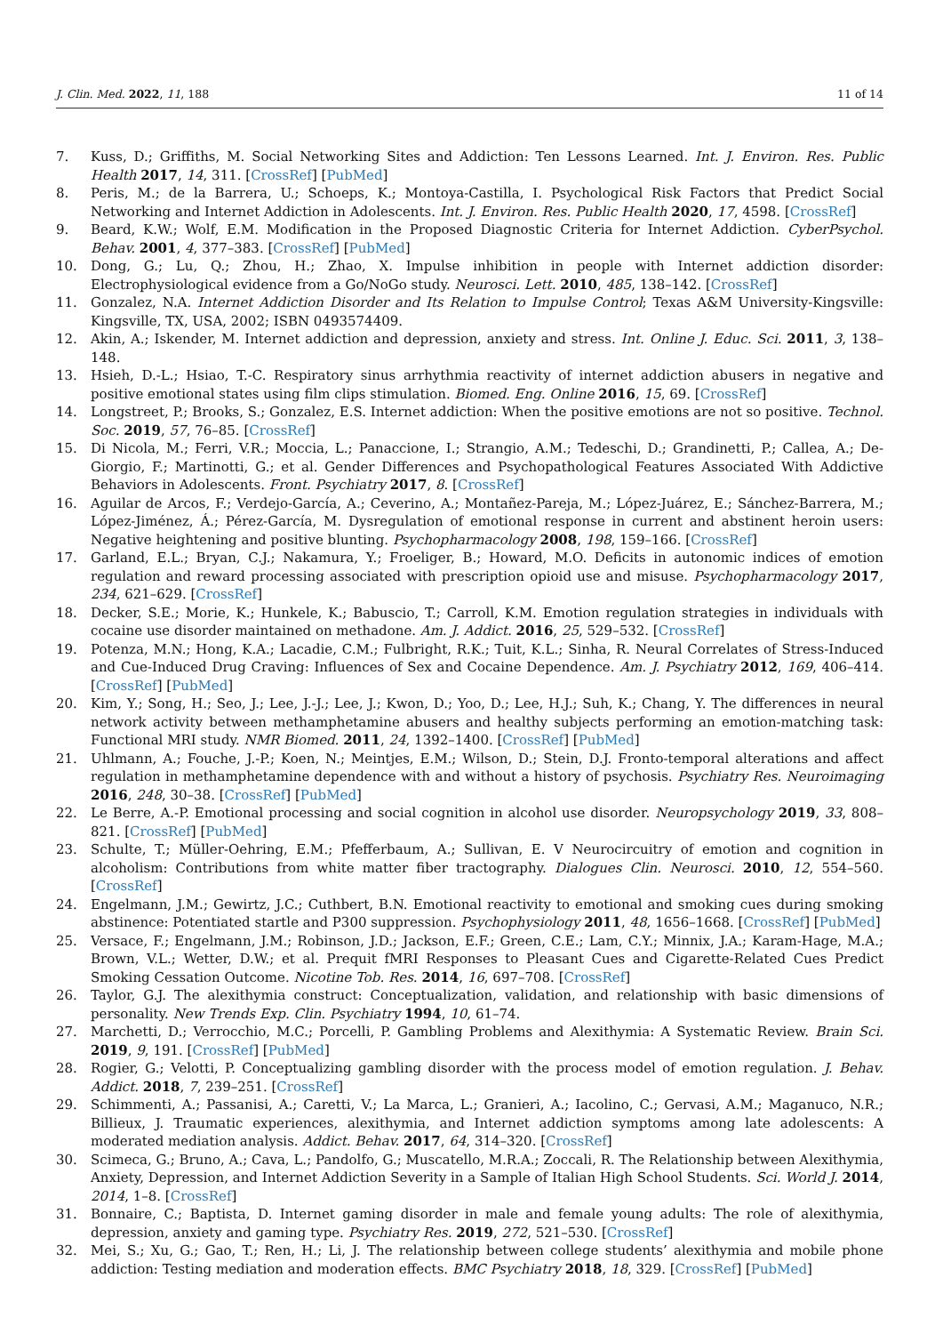J. Clin. Med. 2022, 11, 188 11 of 14
7. Kuss, D.; Griffiths, M. Social Networking Sites and Addiction: Ten Lessons Learned. Int. J. Environ. Res. Public Health 2017, 14, 311. [CrossRef] [PubMed]
8. Peris, M.; de la Barrera, U.; Schoeps, K.; Montoya-Castilla, I. Psychological Risk Factors that Predict Social Networking and Internet Addiction in Adolescents. Int. J. Environ. Res. Public Health 2020, 17, 4598. [CrossRef]
9. Beard, K.W.; Wolf, E.M. Modification in the Proposed Diagnostic Criteria for Internet Addiction. CyberPsychol. Behav. 2001, 4, 377–383. [CrossRef] [PubMed]
10. Dong, G.; Lu, Q.; Zhou, H.; Zhao, X. Impulse inhibition in people with Internet addiction disorder: Electrophysiological evidence from a Go/NoGo study. Neurosci. Lett. 2010, 485, 138–142. [CrossRef]
11. Gonzalez, N.A. Internet Addiction Disorder and Its Relation to Impulse Control; Texas A&M University-Kingsville: Kingsville, TX, USA, 2002; ISBN 0493574409.
12. Akin, A.; Iskender, M. Internet addiction and depression, anxiety and stress. Int. Online J. Educ. Sci. 2011, 3, 138–148.
13. Hsieh, D.-L.; Hsiao, T.-C. Respiratory sinus arrhythmia reactivity of internet addiction abusers in negative and positive emotional states using film clips stimulation. Biomed. Eng. Online 2016, 15, 69. [CrossRef]
14. Longstreet, P.; Brooks, S.; Gonzalez, E.S. Internet addiction: When the positive emotions are not so positive. Technol. Soc. 2019, 57, 76–85. [CrossRef]
15. Di Nicola, M.; Ferri, V.R.; Moccia, L.; Panaccione, I.; Strangio, A.M.; Tedeschi, D.; Grandinetti, P.; Callea, A.; De-Giorgio, F.; Martinotti, G.; et al. Gender Differences and Psychopathological Features Associated With Addictive Behaviors in Adolescents. Front. Psychiatry 2017, 8. [CrossRef]
16. Aguilar de Arcos, F.; Verdejo-García, A.; Ceverino, A.; Montañez-Pareja, M.; López-Juárez, E.; Sánchez-Barrera, M.; López-Jiménez, Á.; Pérez-García, M. Dysregulation of emotional response in current and abstinent heroin users: Negative heightening and positive blunting. Psychopharmacology 2008, 198, 159–166. [CrossRef]
17. Garland, E.L.; Bryan, C.J.; Nakamura, Y.; Froeliger, B.; Howard, M.O. Deficits in autonomic indices of emotion regulation and reward processing associated with prescription opioid use and misuse. Psychopharmacology 2017, 234, 621–629. [CrossRef]
18. Decker, S.E.; Morie, K.; Hunkele, K.; Babuscio, T.; Carroll, K.M. Emotion regulation strategies in individuals with cocaine use disorder maintained on methadone. Am. J. Addict. 2016, 25, 529–532. [CrossRef]
19. Potenza, M.N.; Hong, K.A.; Lacadie, C.M.; Fulbright, R.K.; Tuit, K.L.; Sinha, R. Neural Correlates of Stress-Induced and Cue-Induced Drug Craving: Influences of Sex and Cocaine Dependence. Am. J. Psychiatry 2012, 169, 406–414. [CrossRef] [PubMed]
20. Kim, Y.; Song, H.; Seo, J.; Lee, J.-J.; Lee, J.; Kwon, D.; Yoo, D.; Lee, H.J.; Suh, K.; Chang, Y. The differences in neural network activity between methamphetamine abusers and healthy subjects performing an emotion-matching task: Functional MRI study. NMR Biomed. 2011, 24, 1392–1400. [CrossRef] [PubMed]
21. Uhlmann, A.; Fouche, J.-P.; Koen, N.; Meintjes, E.M.; Wilson, D.; Stein, D.J. Fronto-temporal alterations and affect regulation in methamphetamine dependence with and without a history of psychosis. Psychiatry Res. Neuroimaging 2016, 248, 30–38. [CrossRef] [PubMed]
22. Le Berre, A.-P. Emotional processing and social cognition in alcohol use disorder. Neuropsychology 2019, 33, 808–821. [CrossRef] [PubMed]
23. Schulte, T.; Müller-Oehring, E.M.; Pfefferbaum, A.; Sullivan, E. V Neurocircuitry of emotion and cognition in alcoholism: Contributions from white matter fiber tractography. Dialogues Clin. Neurosci. 2010, 12, 554–560. [CrossRef]
24. Engelmann, J.M.; Gewirtz, J.C.; Cuthbert, B.N. Emotional reactivity to emotional and smoking cues during smoking abstinence: Potentiated startle and P300 suppression. Psychophysiology 2011, 48, 1656–1668. [CrossRef] [PubMed]
25. Versace, F.; Engelmann, J.M.; Robinson, J.D.; Jackson, E.F.; Green, C.E.; Lam, C.Y.; Minnix, J.A.; Karam-Hage, M.A.; Brown, V.L.; Wetter, D.W.; et al. Prequit fMRI Responses to Pleasant Cues and Cigarette-Related Cues Predict Smoking Cessation Outcome. Nicotine Tob. Res. 2014, 16, 697–708. [CrossRef]
26. Taylor, G.J. The alexithymia construct: Conceptualization, validation, and relationship with basic dimensions of personality. New Trends Exp. Clin. Psychiatry 1994, 10, 61–74.
27. Marchetti, D.; Verrocchio, M.C.; Porcelli, P. Gambling Problems and Alexithymia: A Systematic Review. Brain Sci. 2019, 9, 191. [CrossRef] [PubMed]
28. Rogier, G.; Velotti, P. Conceptualizing gambling disorder with the process model of emotion regulation. J. Behav. Addict. 2018, 7, 239–251. [CrossRef]
29. Schimmenti, A.; Passanisi, A.; Caretti, V.; La Marca, L.; Granieri, A.; Iacolino, C.; Gervasi, A.M.; Maganuco, N.R.; Billieux, J. Traumatic experiences, alexithymia, and Internet addiction symptoms among late adolescents: A moderated mediation analysis. Addict. Behav. 2017, 64, 314–320. [CrossRef]
30. Scimeca, G.; Bruno, A.; Cava, L.; Pandolfo, G.; Muscatello, M.R.A.; Zoccali, R. The Relationship between Alexithymia, Anxiety, Depression, and Internet Addiction Severity in a Sample of Italian High School Students. Sci. World J. 2014, 2014, 1–8. [CrossRef]
31. Bonnaire, C.; Baptista, D. Internet gaming disorder in male and female young adults: The role of alexithymia, depression, anxiety and gaming type. Psychiatry Res. 2019, 272, 521–530. [CrossRef]
32. Mei, S.; Xu, G.; Gao, T.; Ren, H.; Li, J. The relationship between college students’ alexithymia and mobile phone addiction: Testing mediation and moderation effects. BMC Psychiatry 2018, 18, 329. [CrossRef] [PubMed]